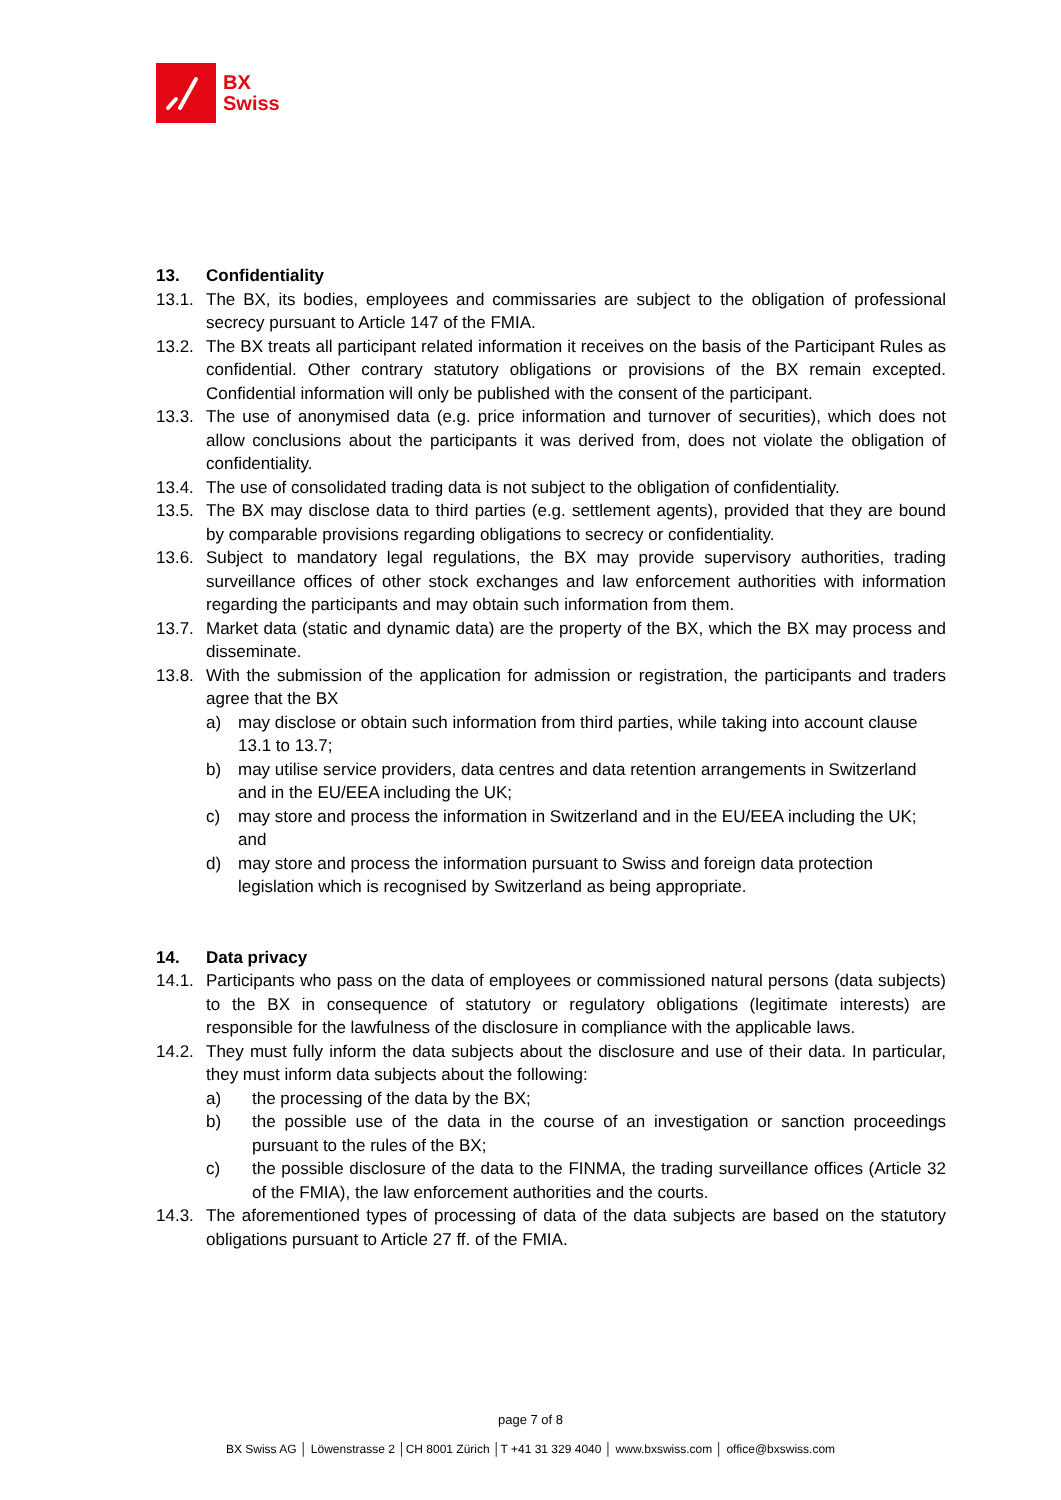BX
Swiss
13. Confidentiality
13.1. The BX, its bodies, employees and commissaries are subject to the obligation of professional secrecy pursuant to Article 147 of the FMIA.
13.2. The BX treats all participant related information it receives on the basis of the Participant Rules as confidential. Other contrary statutory obligations or provisions of the BX remain excepted. Confidential information will only be published with the consent of the participant.
13.3. The use of anonymised data (e.g. price information and turnover of securities), which does not allow conclusions about the participants it was derived from, does not violate the obligation of confidentiality.
13.4. The use of consolidated trading data is not subject to the obligation of confidentiality.
13.5. The BX may disclose data to third parties (e.g. settlement agents), provided that they are bound by comparable provisions regarding obligations to secrecy or confidentiality.
13.6. Subject to mandatory legal regulations, the BX may provide supervisory authorities, trading surveillance offices of other stock exchanges and law enforcement authorities with information regarding the participants and may obtain such information from them.
13.7. Market data (static and dynamic data) are the property of the BX, which the BX may process and disseminate.
13.8. With the submission of the application for admission or registration, the participants and traders agree that the BX
a) may disclose or obtain such information from third parties, while taking into account clause 13.1 to 13.7;
b) may utilise service providers, data centres and data retention arrangements in Switzerland and in the EU/EEA including the UK;
c) may store and process the information in Switzerland and in the EU/EEA including the UK; and
d) may store and process the information pursuant to Swiss and foreign data protection legislation which is recognised by Switzerland as being appropriate.
14. Data privacy
14.1. Participants who pass on the data of employees or commissioned natural persons (data subjects) to the BX in consequence of statutory or regulatory obligations (legitimate interests) are responsible for the lawfulness of the disclosure in compliance with the applicable laws.
14.2. They must fully inform the data subjects about the disclosure and use of their data. In particular, they must inform data subjects about the following:
a) the processing of the data by the BX;
b) the possible use of the data in the course of an investigation or sanction proceedings pursuant to the rules of the BX;
c) the possible disclosure of the data to the FINMA, the trading surveillance offices (Article 32 of the FMIA), the law enforcement authorities and the courts.
14.3. The aforementioned types of processing of data of the data subjects are based on the statutory obligations pursuant to Article 27 ff. of the FMIA.
page 7 of 8
BX Swiss AG │ Löwenstrasse 2 │CH 8001 Zürich │T +41 31 329 4040 │ www.bxswiss.com │ office@bxswiss.com